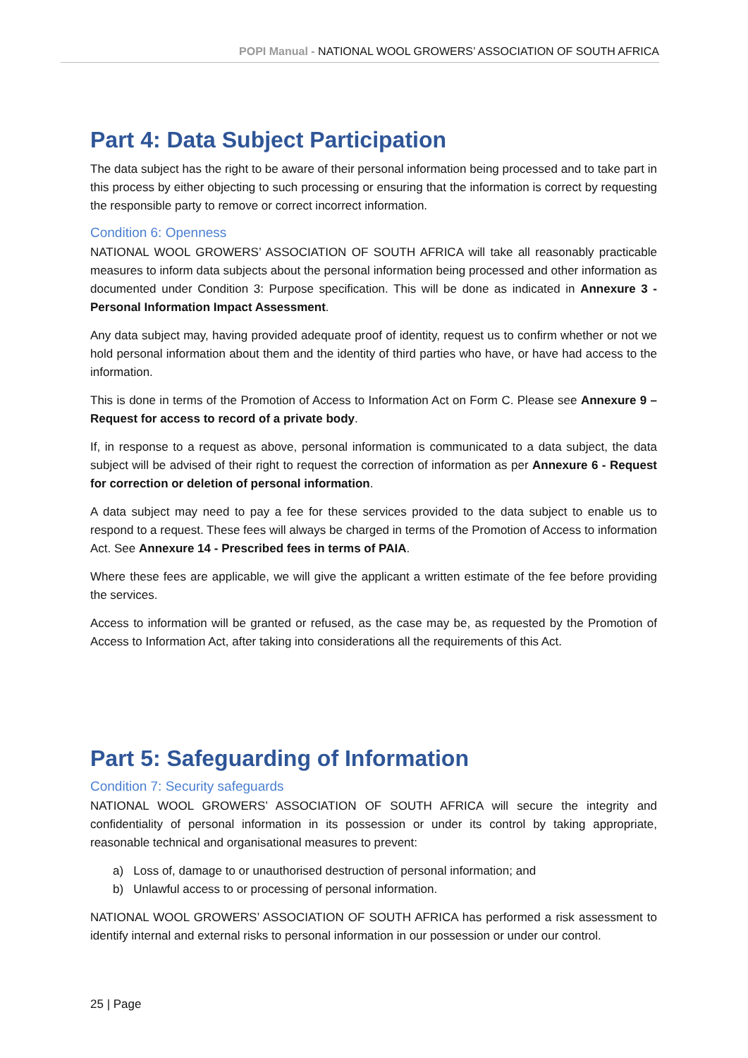POPI Manual - NATIONAL WOOL GROWERS’ ASSOCIATION OF SOUTH AFRICA
Part 4: Data Subject Participation
The data subject has the right to be aware of their personal information being processed and to take part in this process by either objecting to such processing or ensuring that the information is correct by requesting the responsible party to remove or correct incorrect information.
Condition 6: Openness
NATIONAL WOOL GROWERS’ ASSOCIATION OF SOUTH AFRICA will take all reasonably practicable measures to inform data subjects about the personal information being processed and other information as documented under Condition 3: Purpose specification. This will be done as indicated in Annexure 3 - Personal Information Impact Assessment.
Any data subject may, having provided adequate proof of identity, request us to confirm whether or not we hold personal information about them and the identity of third parties who have, or have had access to the information.
This is done in terms of the Promotion of Access to Information Act on Form C. Please see Annexure 9 – Request for access to record of a private body.
If, in response to a request as above, personal information is communicated to a data subject, the data subject will be advised of their right to request the correction of information as per Annexure 6 - Request for correction or deletion of personal information.
A data subject may need to pay a fee for these services provided to the data subject to enable us to respond to a request. These fees will always be charged in terms of the Promotion of Access to information Act. See Annexure 14 - Prescribed fees in terms of PAIA.
Where these fees are applicable, we will give the applicant a written estimate of the fee before providing the services.
Access to information will be granted or refused, as the case may be, as requested by the Promotion of Access to Information Act, after taking into considerations all the requirements of this Act.
Part 5: Safeguarding of Information
Condition 7: Security safeguards
NATIONAL WOOL GROWERS’ ASSOCIATION OF SOUTH AFRICA will secure the integrity and confidentiality of personal information in its possession or under its control by taking appropriate, reasonable technical and organisational measures to prevent:
a) Loss of, damage to or unauthorised destruction of personal information; and
b) Unlawful access to or processing of personal information.
NATIONAL WOOL GROWERS’ ASSOCIATION OF SOUTH AFRICA has performed a risk assessment to identify internal and external risks to personal information in our possession or under our control.
25 | Page